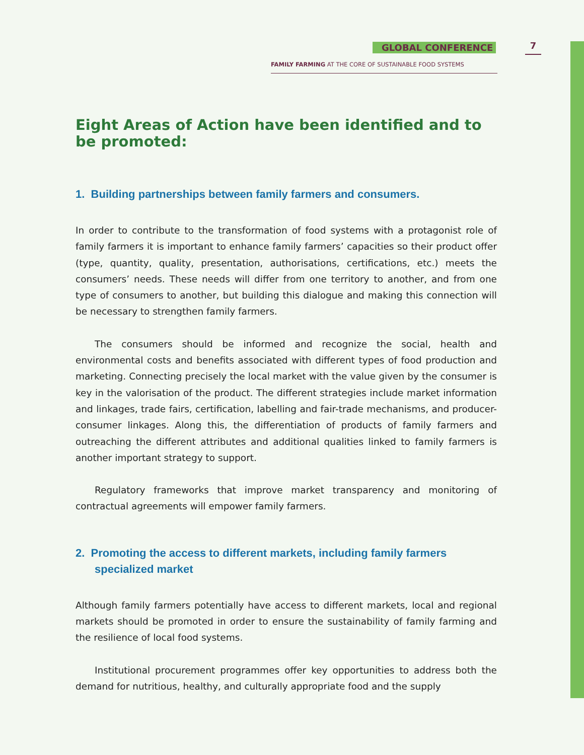GLOBAL CONFERENCE 7
FAMILY FARMING AT THE CORE OF SUSTAINABLE FOOD SYSTEMS
Eight Areas of Action have been identified and to be promoted:
1. Building partnerships between family farmers and consumers.
In order to contribute to the transformation of food systems with a protagonist role of family farmers it is important to enhance family farmers’ capacities so their product offer (type, quantity, quality, presentation, authorisations, certifications, etc.) meets the consumers’ needs. These needs will differ from one territory to another, and from one type of consumers to another, but building this dialogue and making this connection will be necessary to strengthen family farmers.
The consumers should be informed and recognize the social, health and environmental costs and benefits associated with different types of food production and marketing. Connecting precisely the local market with the value given by the consumer is key in the valorisation of the product. The different strategies include market information and linkages, trade fairs, certification, labelling and fair-trade mechanisms, and producer-consumer linkages. Along this, the differentiation of products of family farmers and outreaching the different attributes and additional qualities linked to family farmers is another important strategy to support.
Regulatory frameworks that improve market transparency and monitoring of contractual agreements will empower family farmers.
2. Promoting the access to different markets, including family farmers specialized market
Although family farmers potentially have access to different markets, local and regional markets should be promoted in order to ensure the sustainability of family farming and the resilience of local food systems.
Institutional procurement programmes offer key opportunities to address both the demand for nutritious, healthy, and culturally appropriate food and the supply